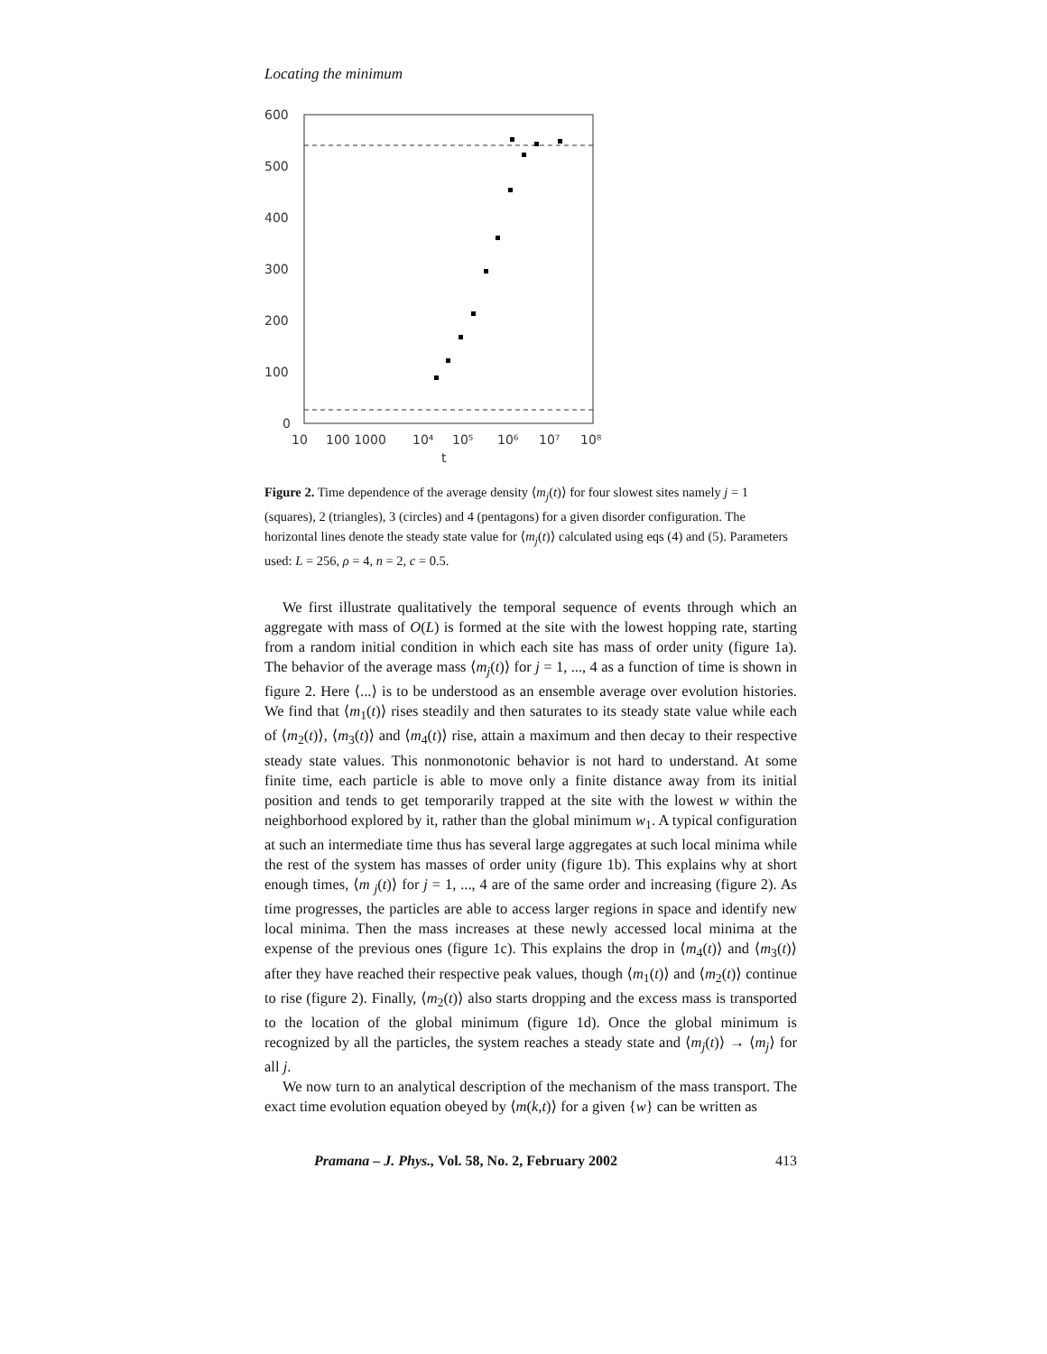Locating the minimum
600
500
400
300
200
100
0
10
100 1000
10⁴
10⁵
10⁶
10⁷
10⁸
t
Figure 2. Time dependence of the average density ⟨m<sub>j</sub>(t)⟩ for four slowest sites namely j = 1 (squares), 2 (triangles), 3 (circles) and 4 (pentagons) for a given disorder configuration. The horizontal lines denote the steady state value for ⟨m<sub>j</sub>(t)⟩ calculated using eqs (4) and (5). Parameters used: L = 256, ρ = 4, n = 2, c = 0.5.
We first illustrate qualitatively the temporal sequence of events through which an aggregate with mass of O(L) is formed at the site with the lowest hopping rate, starting from a random initial condition in which each site has mass of order unity (figure 1a). The behavior of the average mass ⟨m<sub>j</sub>(t)⟩ for j = 1, ..., 4 as a function of time is shown in figure 2. Here ⟨...⟩ is to be understood as an ensemble average over evolution histories. We find that ⟨m<sub>1</sub>(t)⟩ rises steadily and then saturates to its steady state value while each of ⟨m<sub>2</sub>(t)⟩, ⟨m<sub>3</sub>(t)⟩ and ⟨m<sub>4</sub>(t)⟩ rise, attain a maximum and then decay to their respective steady state values. This nonmonotonic behavior is not hard to understand. At some finite time, each particle is able to move only a finite distance away from its initial position and tends to get temporarily trapped at the site with the lowest w within the neighborhood explored by it, rather than the global minimum w<sub>1</sub>. A typical configuration at such an intermediate time thus has several large aggregates at such local minima while the rest of the system has masses of order unity (figure 1b). This explains why at short enough times, ⟨m <sub>j</sub>(t)⟩ for j = 1, ..., 4 are of the same order and increasing (figure 2). As time progresses, the particles are able to access larger regions in space and identify new local minima. Then the mass increases at these newly accessed local minima at the expense of the previous ones (figure 1c). This explains the drop in ⟨m<sub>4</sub>(t)⟩ and ⟨m<sub>3</sub>(t)⟩ after they have reached their respective peak values, though ⟨m<sub>1</sub>(t)⟩ and ⟨m<sub>2</sub>(t)⟩ continue to rise (figure 2). Finally, ⟨m<sub>2</sub>(t)⟩ also starts dropping and the excess mass is transported to the location of the global minimum (figure 1d). Once the global minimum is recognized by all the particles, the system reaches a steady state and ⟨m<sub>j</sub>(t)⟩ → ⟨m<sub>j</sub>⟩ for all j.
We now turn to an analytical description of the mechanism of the mass transport. The exact time evolution equation obeyed by ⟨m(k,t)⟩ for a given {w} can be written as
Pramana – J. Phys., Vol. 58, No. 2, February 2002 413